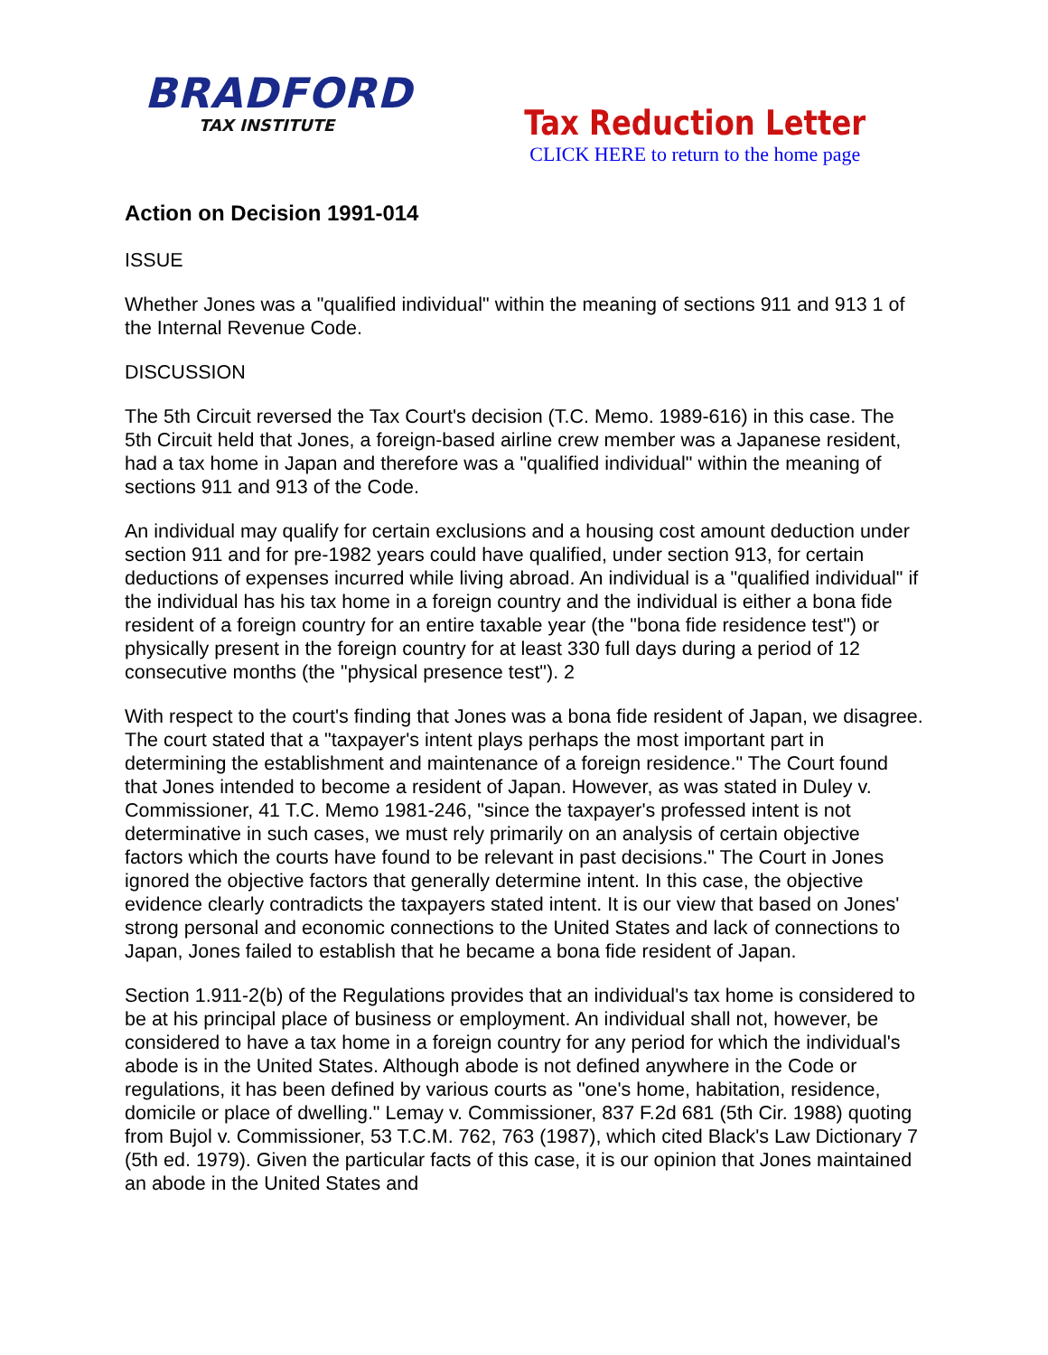BRADFORD
TAX INSTITUTE
Tax Reduction Letter
CLICK HERE to return to the home page
Action on Decision 1991-014
ISSUE
Whether Jones was a "qualified individual" within the meaning of sections 911 and 913 1 of the Internal Revenue Code.
DISCUSSION
The 5th Circuit reversed the Tax Court's decision (T.C. Memo. 1989-616) in this case. The 5th Circuit held that Jones, a foreign-based airline crew member was a Japanese resident, had a tax home in Japan and therefore was a "qualified individual" within the meaning of sections 911 and 913 of the Code.
An individual may qualify for certain exclusions and a housing cost amount deduction under section 911 and for pre-1982 years could have qualified, under section 913, for certain deductions of expenses incurred while living abroad. An individual is a "qualified individual" if the individual has his tax home in a foreign country and the individual is either a bona fide resident of a foreign country for an entire taxable year (the "bona fide residence test") or physically present in the foreign country for at least 330 full days during a period of 12 consecutive months (the "physical presence test"). 2
With respect to the court's finding that Jones was a bona fide resident of Japan, we disagree. The court stated that a "taxpayer's intent plays perhaps the most important part in determining the establishment and maintenance of a foreign residence." The Court found that Jones intended to become a resident of Japan. However, as was stated in Duley v. Commissioner, 41 T.C. Memo 1981-246, "since the taxpayer's professed intent is not determinative in such cases, we must rely primarily on an analysis of certain objective factors which the courts have found to be relevant in past decisions." The Court in Jones ignored the objective factors that generally determine intent. In this case, the objective evidence clearly contradicts the taxpayers stated intent. It is our view that based on Jones' strong personal and economic connections to the United States and lack of connections to Japan, Jones failed to establish that he became a bona fide resident of Japan.
Section 1.911-2(b) of the Regulations provides that an individual's tax home is considered to be at his principal place of business or employment. An individual shall not, however, be considered to have a tax home in a foreign country for any period for which the individual's abode is in the United States. Although abode is not defined anywhere in the Code or regulations, it has been defined by various courts as "one's home, habitation, residence, domicile or place of dwelling." Lemay v. Commissioner, 837 F.2d 681 (5th Cir. 1988) quoting from Bujol v. Commissioner, 53 T.C.M. 762, 763 (1987), which cited Black's Law Dictionary 7 (5th ed. 1979). Given the particular facts of this case, it is our opinion that Jones maintained an abode in the United States and